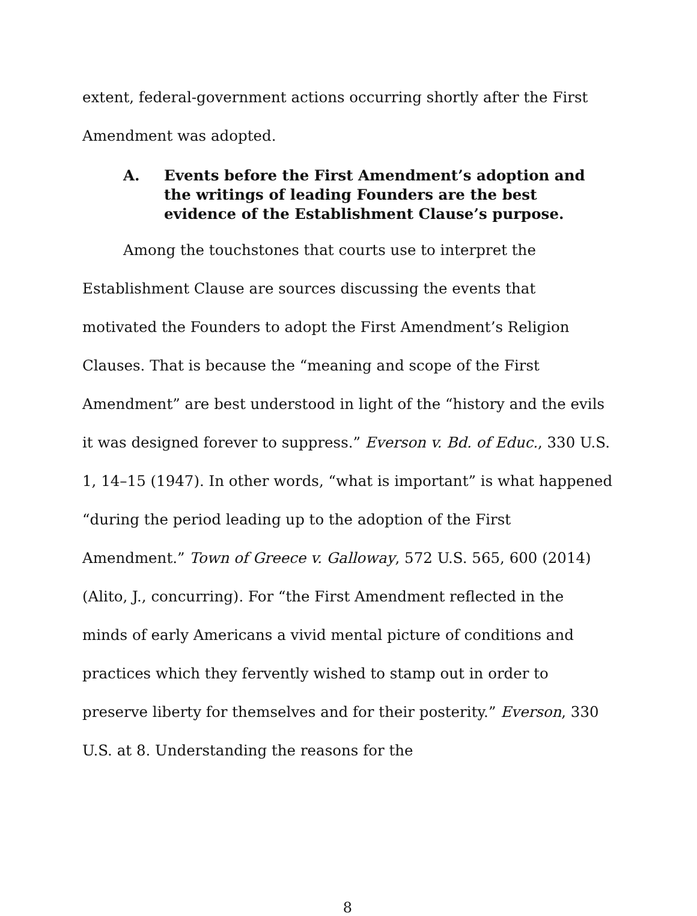extent, federal-government actions occurring shortly after the First Amendment was adopted.
A. Events before the First Amendment’s adoption and the writings of leading Founders are the best evidence of the Establishment Clause’s purpose.
Among the touchstones that courts use to interpret the Establishment Clause are sources discussing the events that motivated the Founders to adopt the First Amendment’s Religion Clauses. That is because the “meaning and scope of the First Amendment” are best understood in light of the “history and the evils it was designed forever to suppress.” Everson v. Bd. of Educ., 330 U.S. 1, 14–15 (1947). In other words, “what is important” is what happened “during the period leading up to the adoption of the First Amendment.” Town of Greece v. Galloway, 572 U.S. 565, 600 (2014) (Alito, J., concurring). For “the First Amendment reflected in the minds of early Americans a vivid mental picture of conditions and practices which they fervently wished to stamp out in order to preserve liberty for themselves and for their posterity.” Everson, 330 U.S. at 8. Understanding the reasons for the
8